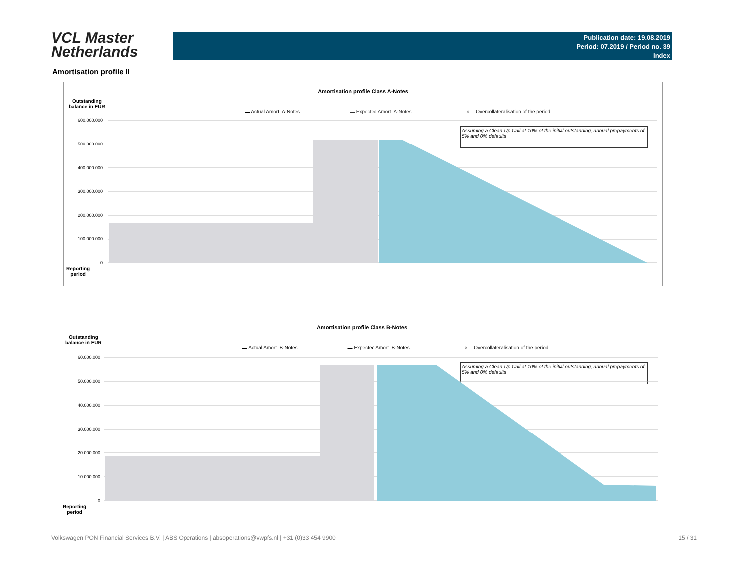VCL Master
Netherlands
Publication date: 19.08.2019
Period: 07.2019 / Period no. 39
Index
Amortisation profile II
Amortisation profile Class A-Notes
Outstanding
balance in EUR
▬ Actual Amort. A-Notes ▬ Expected Amort. A-Notes —×— Overcollateralisation of the period
Assuming a Clean-Up Call at 10% of the initial outstanding, annual prepayments of 5% and 0% defaults
600.000.000
500.000.000
400.000.000
300.000.000
200.000.000
100.000.000
0
Reporting
period
Amortisation profile Class B-Notes
Outstanding
balance in EUR
▬ Actual Amort. B-Notes ▬ Expected Amort. B-Notes —×— Overcollateralisation of the period
Assuming a Clean-Up Call at 10% of the initial outstanding, annual prepayments of 5% and 0% defaults
60.000.000
50.000.000
40.000.000
30.000.000
20.000.000
10.000.000
0
Reporting
period
Volkswagen PON Financial Services B.V. | ABS Operations | absoperations@vwpfs.nl | +31 (0)33 454 9900 15 / 31